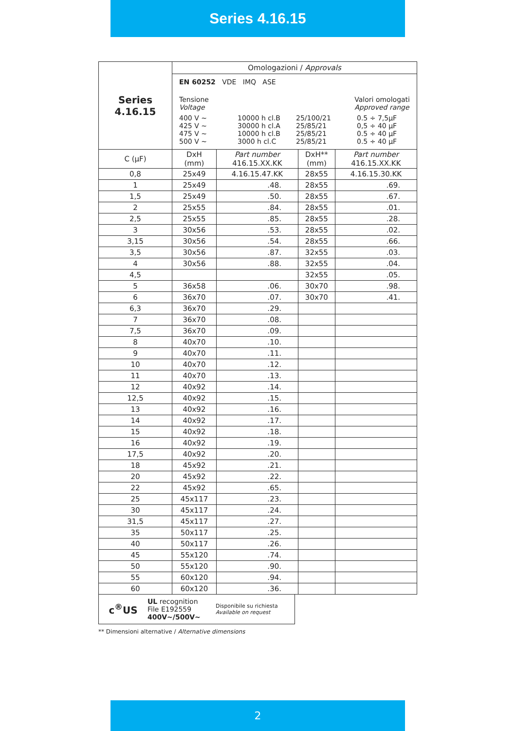Series 4.16.15
| Series 4.16.15 | Omologazioni / Approvals | | | |
| | EN 60252 VDE IMQ ASE Tensione Voltage Valori omologati Approved range 400 V ~ 10000 h cl.B 25/100/21 0.5 ÷ 7,5µF 425 V ~ 30000 h cl.A 25/85/21 0,5 ÷ 40 µF 475 V ~ 10000 h cl.B 25/85/21 0.5 ÷ 40 µF 500 V ~ 3000 h cl.C 25/85/21 0.5 ÷ 40 µF | | | |
| C (µF) | DxH (mm) | Part number 416.15.XX.KK | DxH** (mm) | Part number 416.15.XX.KK |
| 0,8 | 25x49 | 4.16.15.47.KK | 28x55 | 4.16.15.30.KK |
| 1 | 25x49 | .48. | 28x55 | .69. |
| 1,5 | 25x49 | .50. | 28x55 | .67. |
| 2 | 25x55 | .84. | 28x55 | .01. |
| 2,5 | 25x55 | .85. | 28x55 | .28. |
| 3 | 30x56 | .53. | 28x55 | .02. |
| 3,15 | 30x56 | .54. | 28x55 | .66. |
| 3,5 | 30x56 | .87. | 32x55 | .03. |
| 4 | 30x56 | .88. | 32x55 | .04. |
| 4,5 | | | 32x55 | .05. |
| 5 | 36x58 | .06. | 30x70 | .98. |
| 6 | 36x70 | .07. | 30x70 | .41. |
| 6,3 | 36x70 | .29. | | |
| 7 | 36x70 | .08. | | |
| 7,5 | 36x70 | .09. | | |
| 8 | 40x70 | .10. | | |
| 9 | 40x70 | .11. | | |
| 10 | 40x70 | .12. | | |
| 11 | 40x70 | .13. | | |
| 12 | 40x92 | .14. | | |
| 12,5 | 40x92 | .15. | | |
| 13 | 40x92 | .16. | | |
| 14 | 40x92 | .17. | | |
| 15 | 40x92 | .18. | | |
| 16 | 40x92 | .19. | | |
| 17,5 | 40x92 | .20. | | |
| 18 | 45x92 | .21. | | |
| 20 | 45x92 | .22. | | |
| 22 | 45x92 | .65. | | |
| 25 | 45x117 | .23. | | |
| 30 | 45x117 | .24. | | |
| 31,5 | 45x117 | .27. | | |
| 35 | 50x117 | .25. | | |
| 40 | 50x117 | .26. | | |
| 45 | 55x120 | .74. | | |
| 50 | 55x120 | .90. | | |
| 55 | 60x120 | .94. | | |
| 60 | 60x120 | .36. | | |
c<sup>®</sup>US UL recognition
File E192559
400V~/500V~ Disponibile su richiesta
Available on request
** Dimensioni alternative / Alternative dimensions
2